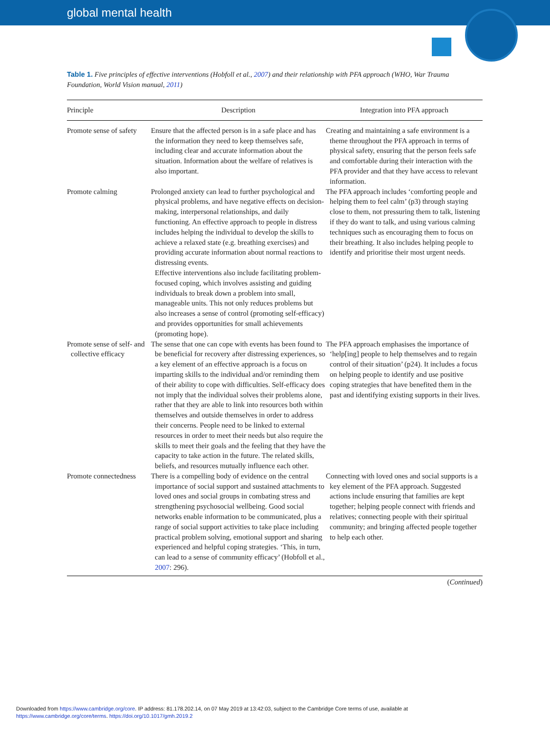global mental health
Table 1. Five principles of effective interventions (Hobfoll et al., 2007) and their relationship with PFA approach (WHO, War Trauma Foundation, World Vision manual, 2011)
| Principle | Description | Integration into PFA approach |
| --- | --- | --- |
| Promote sense of safety | Ensure that the affected person is in a safe place and has the information they need to keep themselves safe, including clear and accurate information about the situation. Information about the welfare of relatives is also important. | Creating and maintaining a safe environment is a theme throughout the PFA approach in terms of physical safety, ensuring that the person feels safe and comfortable during their interaction with the PFA provider and that they have access to relevant information. |
| Promote calming | Prolonged anxiety can lead to further psychological and physical problems, and have negative effects on decision-making, interpersonal relationships, and daily functioning. An effective approach to people in distress includes helping the individual to develop the skills to achieve a relaxed state (e.g. breathing exercises) and providing accurate information about normal reactions to distressing events. Effective interventions also include facilitating problem-focused coping, which involves assisting and guiding individuals to break down a problem into small, manageable units. This not only reduces problems but also increases a sense of control (promoting self-efficacy) and provides opportunities for small achievements (promoting hope). | The PFA approach includes ‘comforting people and helping them to feel calm’ (p3) through staying close to them, not pressuring them to talk, listening if they do want to talk, and using various calming techniques such as encouraging them to focus on their breathing. It also includes helping people to identify and prioritise their most urgent needs. |
| Promote sense of self- and collective efficacy | The sense that one can cope with events has been found to be beneficial for recovery after distressing experiences, so a key element of an effective approach is a focus on imparting skills to the individual and/or reminding them of their ability to cope with difficulties. Self-efficacy does not imply that the individual solves their problems alone, rather that they are able to link into resources both within themselves and outside themselves in order to address their concerns. People need to be linked to external resources in order to meet their needs but also require the skills to meet their goals and the feeling that they have the capacity to take action in the future. The related skills, beliefs, and resources mutually influence each other. | The PFA approach emphasises the importance of ‘help[ing] people to help themselves and to regain control of their situation’ (p24). It includes a focus on helping people to identify and use positive coping strategies that have benefited them in the past and identifying existing supports in their lives. |
| Promote connectedness | There is a compelling body of evidence on the central importance of social support and sustained attachments to loved ones and social groups in combating stress and strengthening psychosocial wellbeing. Good social networks enable information to be communicated, plus a range of social support activities to take place including practical problem solving, emotional support and sharing experienced and helpful coping strategies. ‘This, in turn, can lead to a sense of community efficacy’ (Hobfoll et al., 2007 : 296). | Connecting with loved ones and social supports is a key element of the PFA approach. Suggested actions include ensuring that families are kept together; helping people connect with friends and relatives; connecting people with their spiritual community; and bringing affected people together to help each other. |
(Continued)
Downloaded from https://www.cambridge.org/core. IP address: 81.178.202.14, on 07 May 2019 at 13:42:03, subject to the Cambridge Core terms of use, available at
https://www.cambridge.org/core/terms. https://doi.org/10.1017/gmh.2019.2